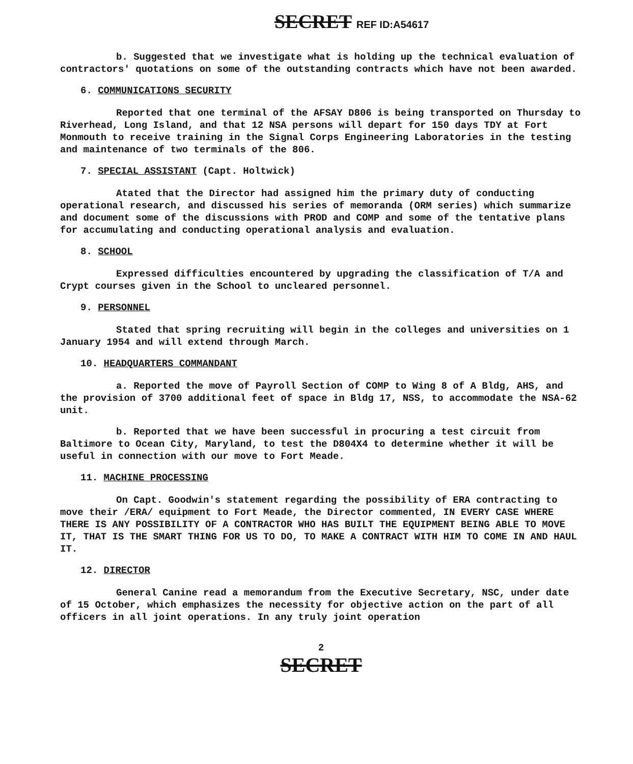SECRET REF ID:A54617
b. Suggested that we investigate what is holding up the technical evaluation of contractors' quotations on some of the outstanding contracts which have not been awarded.
6. COMMUNICATIONS SECURITY
Reported that one terminal of the AFSAY D806 is being transported on Thursday to Riverhead, Long Island, and that 12 NSA persons will depart for 150 days TDY at Fort Monmouth to receive training in the Signal Corps Engineering Laboratories in the testing and maintenance of two terminals of the 806.
7. SPECIAL ASSISTANT (Capt. Holtwick)
Atated that the Director had assigned him the primary duty of conducting operational research, and discussed his series of memoranda (ORM series) which summarize and document some of the discussions with PROD and COMP and some of the tentative plans for accumulating and conducting operational analysis and evaluation.
8. SCHOOL
Expressed difficulties encountered by upgrading the classification of T/A and Crypt courses given in the School to uncleared personnel.
9. PERSONNEL
Stated that spring recruiting will begin in the colleges and universities on 1 January 1954 and will extend through March.
10. HEADQUARTERS COMMANDANT
a. Reported the move of Payroll Section of COMP to Wing 8 of A Bldg, AHS, and the provision of 3700 additional feet of space in Bldg 17, NSS, to accommodate the NSA-62 unit.
b. Reported that we have been successful in procuring a test circuit from Baltimore to Ocean City, Maryland, to test the D804X4 to determine whether it will be useful in connection with our move to Fort Meade.
11. MACHINE PROCESSING
On Capt. Goodwin's statement regarding the possibility of ERA contracting to move their /ERA/ equipment to Fort Meade, the Director commented, IN EVERY CASE WHERE THERE IS ANY POSSIBILITY OF A CONTRACTOR WHO HAS BUILT THE EQUIPMENT BEING ABLE TO MOVE IT, THAT IS THE SMART THING FOR US TO DO, TO MAKE A CONTRACT WITH HIM TO COME IN AND HAUL IT.
12. DIRECTOR
General Canine read a memorandum from the Executive Secretary, NSC, under date of 15 October, which emphasizes the necessity for objective action on the part of all officers in all joint operations. In any truly joint operation
2
SECRET